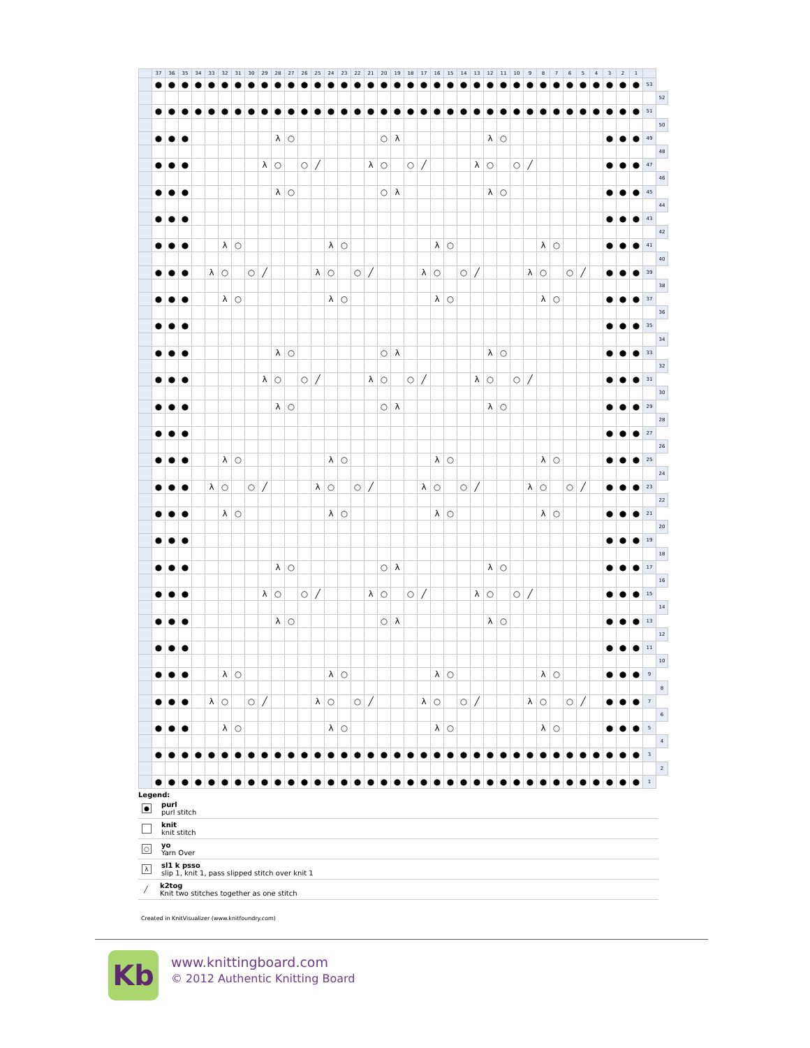| | 37 | 36 | 35 | 34 | 33 | 32 | 31 | 30 | 29 | 28 | 27 | 26 | 25 | 24 | 23 | 22 | 21 | 20 | 19 | 18 | 17 | 16 | 15 | 14 | 13 | 12 | 11 | 10 | 9 | 8 | 7 | 6 | 5 | 4 | 3 | 2 | 1 | | |
| --- | --- | --- | --- | --- | --- | --- | --- | --- | --- | --- | --- | --- | --- | --- | --- | --- | --- | --- | --- | --- | --- | --- | --- | --- | --- | --- | --- | --- | --- | --- | --- | --- | --- | --- | --- | --- | --- | --- | --- |
| | ● | ● | ● | ● | ● | ● | ● | ● | ● | ● | ● | ● | ● | ● | ● | ● | ● | ● | ● | ● | ● | ● | ● | ● | ● | ● | ● | ● | ● | ● | ● | ● | ● | ● | ● | ● | ● | 53 | |
| | | | | | | | | | | | | | | | | | | | | | | | | | | | | | | | | | | | | | | | 52 |
| | ● | ● | ● | ● | ● | ● | ● | ● | ● | ● | ● | ● | ● | ● | ● | ● | ● | ● | ● | ● | ● | ● | ● | ● | ● | ● | ● | ● | ● | ● | ● | ● | ● | ● | ● | ● | ● | 51 | |
| | | | | | | | | | | | | | | | | | | | | | | | | | | | | | | | | | | | | | | | 50 |
| | ● | ● | ● | | | | | | | λ | ○ | | | | | | | ○ | λ | | | | | | | λ | ○ | | | | | | | | ● | ● | ● | 49 | |
| | | | | | | | | | | | | | | | | | | | | | | | | | | | | | | | | | | | | | | | 48 |
| | ● | ● | ● | | | | | | λ | ○ | | ○ | ╱ | | | | λ | ○ | | ○ | ╱ | | | | λ | ○ | | ○ | ╱ | | | | | | ● | ● | ● | 47 | |
| | | | | | | | | | | | | | | | | | | | | | | | | | | | | | | | | | | | | | | | 46 |
| | ● | ● | ● | | | | | | | λ | ○ | | | | | | | ○ | λ | | | | | | | λ | ○ | | | | | | | | ● | ● | ● | 45 | |
| | | | | | | | | | | | | | | | | | | | | | | | | | | | | | | | | | | | | | | | 44 |
| | ● | ● | ● | | | | | | | | | | | | | | | | | | | | | | | | | | | | | | | | ● | ● | ● | 43 | |
| | | | | | | | | | | | | | | | | | | | | | | | | | | | | | | | | | | | | | | | 42 |
| | ● | ● | ● | | | λ | ○ | | | | | | | λ | ○ | | | | | | | λ | ○ | | | | | | | λ | ○ | | | | ● | ● | ● | 41 | |
| | | | | | | | | | | | | | | | | | | | | | | | | | | | | | | | | | | | | | | | 40 |
| | ● | ● | ● | | λ | ○ | | ○ | ╱ | | | | λ | ○ | | ○ | ╱ | | | | λ | ○ | | ○ | ╱ | | | | λ | ○ | | ○ | ╱ | | ● | ● | ● | 39 | |
| | | | | | | | | | | | | | | | | | | | | | | | | | | | | | | | | | | | | | | | 38 |
| | ● | ● | ● | | | λ | ○ | | | | | | | λ | ○ | | | | | | | λ | ○ | | | | | | | λ | ○ | | | | ● | ● | ● | 37 | |
| | | | | | | | | | | | | | | | | | | | | | | | | | | | | | | | | | | | | | | | 36 |
| | ● | ● | ● | | | | | | | | | | | | | | | | | | | | | | | | | | | | | | | | ● | ● | ● | 35 | |
| | | | | | | | | | | | | | | | | | | | | | | | | | | | | | | | | | | | | | | | 34 |
| | ● | ● | ● | | | | | | | λ | ○ | | | | | | | ○ | λ | | | | | | | λ | ○ | | | | | | | | ● | ● | ● | 33 | |
| | | | | | | | | | | | | | | | | | | | | | | | | | | | | | | | | | | | | | | | 32 |
| | ● | ● | ● | | | | | | λ | ○ | | ○ | ╱ | | | | λ | ○ | | ○ | ╱ | | | | λ | ○ | | ○ | ╱ | | | | | | ● | ● | ● | 31 | |
| | | | | | | | | | | | | | | | | | | | | | | | | | | | | | | | | | | | | | | | 30 |
| | ● | ● | ● | | | | | | | λ | ○ | | | | | | | ○ | λ | | | | | | | λ | ○ | | | | | | | | ● | ● | ● | 29 | |
| | | | | | | | | | | | | | | | | | | | | | | | | | | | | | | | | | | | | | | | 28 |
| | ● | ● | ● | | | | | | | | | | | | | | | | | | | | | | | | | | | | | | | | ● | ● | ● | 27 | |
| | | | | | | | | | | | | | | | | | | | | | | | | | | | | | | | | | | | | | | | 26 |
| | ● | ● | ● | | | λ | ○ | | | | | | | λ | ○ | | | | | | | λ | ○ | | | | | | | λ | ○ | | | | ● | ● | ● | 25 | |
| | | | | | | | | | | | | | | | | | | | | | | | | | | | | | | | | | | | | | | | 24 |
| | ● | ● | ● | | λ | ○ | | ○ | ╱ | | | | λ | ○ | | ○ | ╱ | | | | λ | ○ | | ○ | ╱ | | | | λ | ○ | | ○ | ╱ | | ● | ● | ● | 23 | |
| | | | | | | | | | | | | | | | | | | | | | | | | | | | | | | | | | | | | | | | 22 |
| | ● | ● | ● | | | λ | ○ | | | | | | | λ | ○ | | | | | | | λ | ○ | | | | | | | λ | ○ | | | | ● | ● | ● | 21 | |
| | | | | | | | | | | | | | | | | | | | | | | | | | | | | | | | | | | | | | | | 20 |
| | ● | ● | ● | | | | | | | | | | | | | | | | | | | | | | | | | | | | | | | | ● | ● | ● | 19 | |
| | | | | | | | | | | | | | | | | | | | | | | | | | | | | | | | | | | | | | | | 18 |
| | ● | ● | ● | | | | | | | λ | ○ | | | | | | | ○ | λ | | | | | | | λ | ○ | | | | | | | | ● | ● | ● | 17 | |
| | | | | | | | | | | | | | | | | | | | | | | | | | | | | | | | | | | | | | | | 16 |
| | ● | ● | ● | | | | | | λ | ○ | | ○ | ╱ | | | | λ | ○ | | ○ | ╱ | | | | λ | ○ | | ○ | ╱ | | | | | | ● | ● | ● | 15 | |
| | | | | | | | | | | | | | | | | | | | | | | | | | | | | | | | | | | | | | | | 14 |
| | ● | ● | ● | | | | | | | λ | ○ | | | | | | | ○ | λ | | | | | | | λ | ○ | | | | | | | | ● | ● | ● | 13 | |
| | | | | | | | | | | | | | | | | | | | | | | | | | | | | | | | | | | | | | | | 12 |
| | ● | ● | ● | | | | | | | | | | | | | | | | | | | | | | | | | | | | | | | | ● | ● | ● | 11 | |
| | | | | | | | | | | | | | | | | | | | | | | | | | | | | | | | | | | | | | | | 10 |
| | ● | ● | ● | | | λ | ○ | | | | | | | λ | ○ | | | | | | | λ | ○ | | | | | | | λ | ○ | | | | ● | ● | ● | 9 | |
| | | | | | | | | | | | | | | | | | | | | | | | | | | | | | | | | | | | | | | | 8 |
| | ● | ● | ● | | λ | ○ | | ○ | ╱ | | | | λ | ○ | | ○ | ╱ | | | | λ | ○ | | ○ | ╱ | | | | λ | ○ | | ○ | ╱ | | ● | ● | ● | 7 | |
| | | | | | | | | | | | | | | | | | | | | | | | | | | | | | | | | | | | | | | | 6 |
| | ● | ● | ● | | | λ | ○ | | | | | | | λ | ○ | | | | | | | λ | ○ | | | | | | | λ | ○ | | | | ● | ● | ● | 5 | |
| | | | | | | | | | | | | | | | | | | | | | | | | | | | | | | | | | | | | | | | 4 |
| | ● | ● | ● | ● | ● | ● | ● | ● | ● | ● | ● | ● | ● | ● | ● | ● | ● | ● | ● | ● | ● | ● | ● | ● | ● | ● | ● | ● | ● | ● | ● | ● | ● | ● | ● | ● | ● | 3 | |
| | | | | | | | | | | | | | | | | | | | | | | | | | | | | | | | | | | | | | | | 2 |
| | ● | ● | ● | ● | ● | ● | ● | ● | ● | ● | ● | ● | ● | ● | ● | ● | ● | ● | ● | ● | ● | ● | ● | ● | ● | ● | ● | ● | ● | ● | ● | ● | ● | ● | ● | ● | ● | 1 | |
Legend:
●
purl
purl stitch
knit
knit stitch
○
yo
Yarn Over
λ
sl1 k psso
slip 1, knit 1, pass slipped stitch over knit 1
╱
k2tog
Knit two stitches together as one stitch
Created in KnitVisualizer (www.knitfoundry.com)
Kb
www.knittingboard.com
© 2012 Authentic Knitting Board